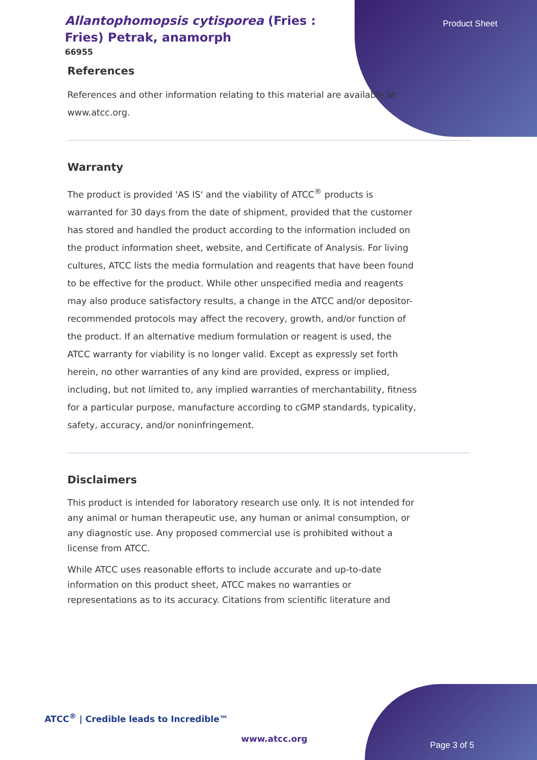Allantophomopsis cytisporea (Fries : Fries) Petrak, anamorph
66955
Product Sheet
References
References and other information relating to this material are available at www.atcc.org.
Warranty
The product is provided 'AS IS' and the viability of ATCC<sup>®</sup> products is warranted for 30 days from the date of shipment, provided that the customer has stored and handled the product according to the information included on the product information sheet, website, and Certificate of Analysis. For living cultures, ATCC lists the media formulation and reagents that have been found to be effective for the product. While other unspecified media and reagents may also produce satisfactory results, a change in the ATCC and/or depositor-recommended protocols may affect the recovery, growth, and/or function of the product. If an alternative medium formulation or reagent is used, the ATCC warranty for viability is no longer valid. Except as expressly set forth herein, no other warranties of any kind are provided, express or implied, including, but not limited to, any implied warranties of merchantability, fitness for a particular purpose, manufacture according to cGMP standards, typicality, safety, accuracy, and/or noninfringement.
Disclaimers
This product is intended for laboratory research use only. It is not intended for any animal or human therapeutic use, any human or animal consumption, or any diagnostic use. Any proposed commercial use is prohibited without a license from ATCC.
While ATCC uses reasonable efforts to include accurate and up-to-date information on this product sheet, ATCC makes no warranties or representations as to its accuracy. Citations from scientific literature and
ATCC<sup>®</sup> | Credible leads to Incredible™
www.atcc.org
Page 3 of 5